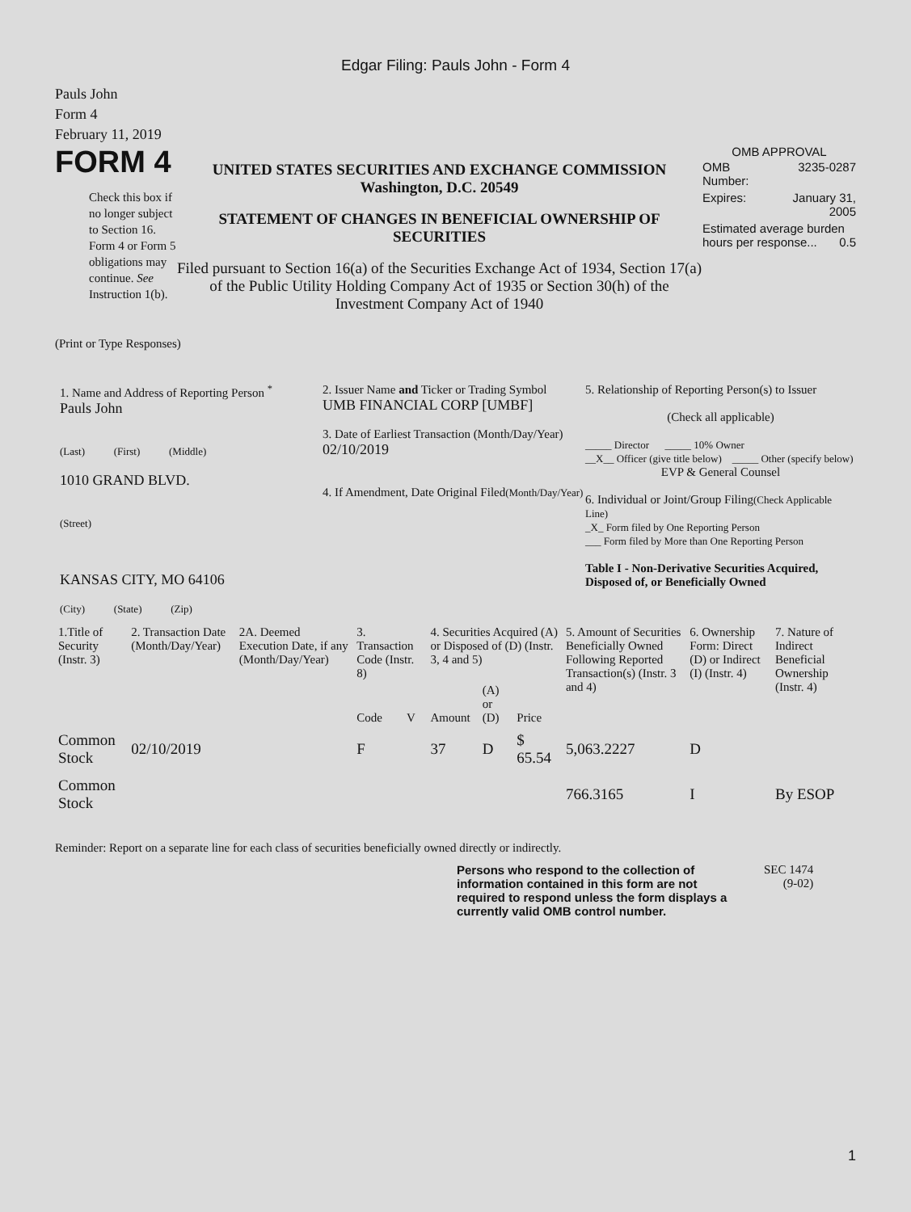Edgar Filing: Pauls John - Form 4
Pauls John
Form 4
February 11, 2019
FORM 4
Check this box if no longer subject to Section 16. Form 4 or Form 5 obligations may continue. See Instruction 1(b).
UNITED STATES SECURITIES AND EXCHANGE COMMISSION
Washington, D.C. 20549
STATEMENT OF CHANGES IN BENEFICIAL OWNERSHIP OF SECURITIES
Filed pursuant to Section 16(a) of the Securities Exchange Act of 1934, Section 17(a) of the Public Utility Holding Company Act of 1935 or Section 30(h) of the Investment Company Act of 1940
OMB APPROVAL
| OMB Number: | 3235-0287 |
| Expires: | January 31, 2005 |
| Estimated average burden hours per response... 0.5 | |
(Print or Type Responses)
1. Name and Address of Reporting Person <sup>*</sup>
Pauls John
(Last) (First) (Middle)
1010 GRAND BLVD.
(Street)
KANSAS CITY, MO 64106
(City) (State) (Zip)
2. Issuer Name and Ticker or Trading Symbol
UMB FINANCIAL CORP [UMBF]
3. Date of Earliest Transaction (Month/Day/Year)
02/10/2019
4. If Amendment, Date Original Filed(Month/Day/Year)
5. Relationship of Reporting Person(s) to Issuer
(Check all applicable)
_____ Director _____ 10% Owner
__X__ Officer (give title below) _____ Other (specify below)
EVP & General Counsel
6. Individual or Joint/Group Filing(Check Applicable Line)
_X_ Form filed by One Reporting Person
___ Form filed by More than One Reporting Person
Table I - Non-Derivative Securities Acquired, Disposed of, or Beneficially Owned
| 1.Title of Security (Instr. 3) | 2. Transaction Date (Month/Day/Year) | 2A. Deemed Execution Date, if any (Month/Day/Year) | 3. Transaction Code (Instr. 8) | | 4. Securities Acquired (A) or Disposed of (D) (Instr. 3, 4 and 5) | | | 5. Amount of Securities Beneficially Owned Following Reported Transaction(s) (Instr. 3 and 4) | 6. Ownership Form: Direct (D) or Indirect (I) (Instr. 4) | 7. Nature of Indirect Beneficial Ownership (Instr. 4) |
| --- | --- | --- | --- | --- | --- | --- | --- | --- | --- | --- |
| | | | Code | V | Amount | (A) or (D) | Price | | | |
| Common Stock | 02/10/2019 | | F | | 37 | D | $ 65.54 | 5,063.2227 | D | |
| Common Stock | | | | | | | | 766.3165 | I | By ESOP |
Reminder: Report on a separate line for each class of securities beneficially owned directly or indirectly.
Persons who respond to the collection of information contained in this form are not required to respond unless the form displays a currently valid OMB control number.
SEC 1474
(9-02)
1